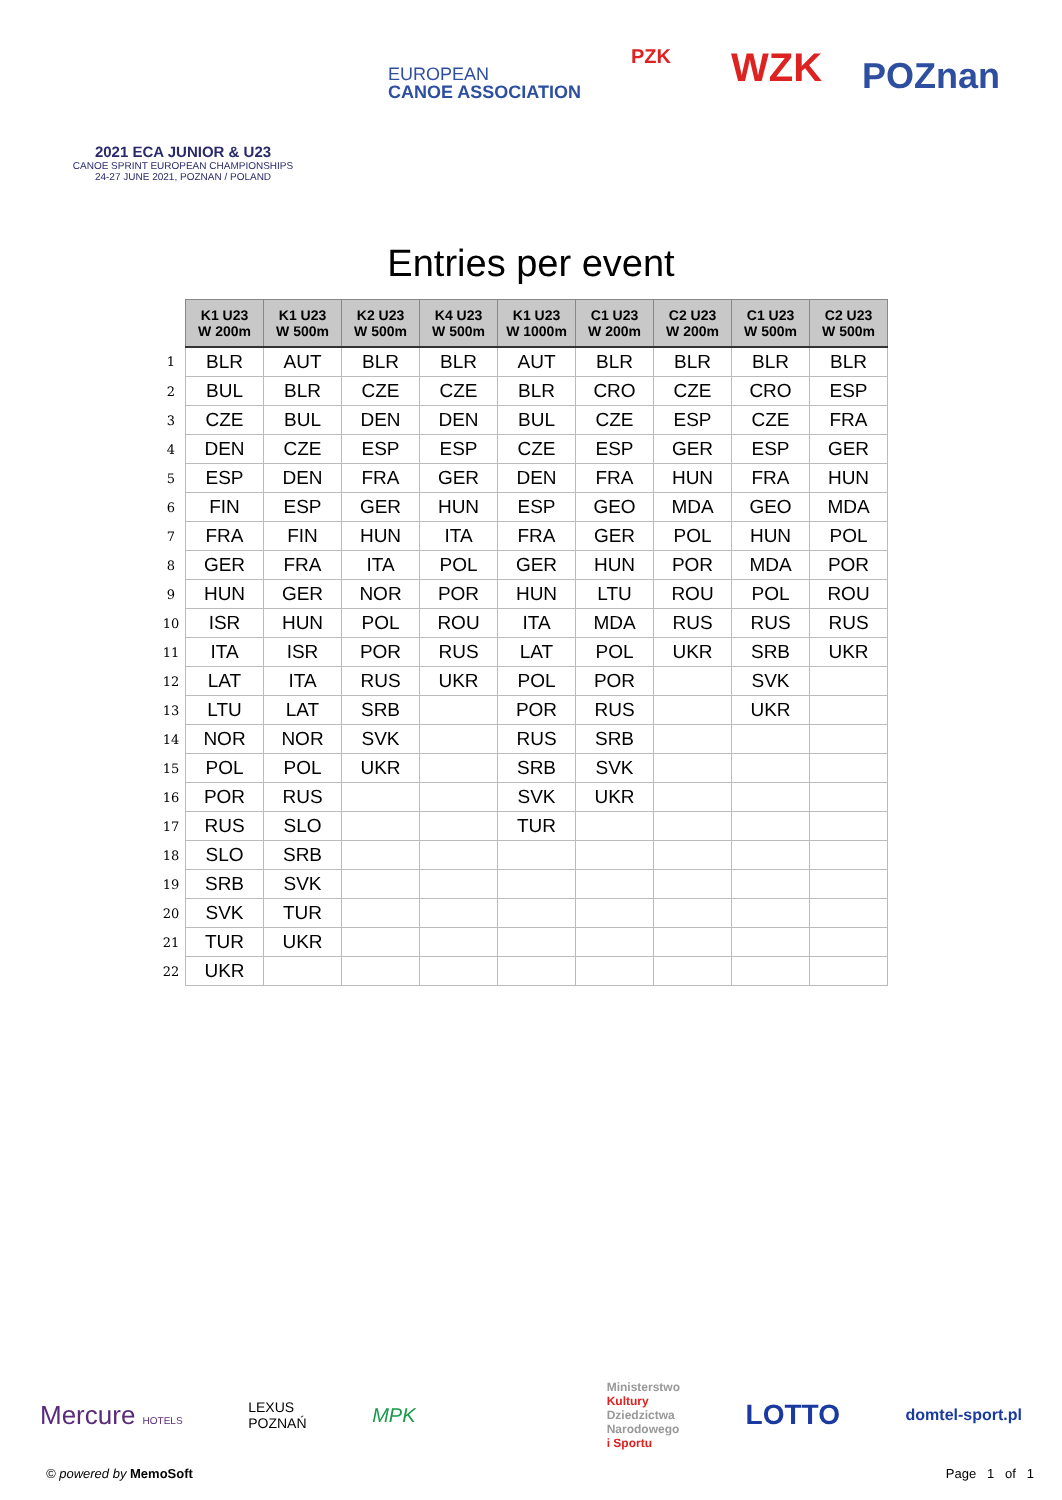2021 ECA JUNIOR & U23
CANOE SPRINT EUROPEAN CHAMPIONSHIPS
24-27 JUNE 2021, POZNAN / POLAND
EUROPEAN
CANOE ASSOCIATION
PZK
WZK
POZnan
Entries per event
| | K1 U23 W 200m | K1 U23 W 500m | K2 U23 W 500m | K4 U23 W 500m | K1 U23 W 1000m | C1 U23 W 200m | C2 U23 W 200m | C1 U23 W 500m | C2 U23 W 500m |
| 1 | BLR | AUT | BLR | BLR | AUT | BLR | BLR | BLR | BLR |
| 2 | BUL | BLR | CZE | CZE | BLR | CRO | CZE | CRO | ESP |
| 3 | CZE | BUL | DEN | DEN | BUL | CZE | ESP | CZE | FRA |
| 4 | DEN | CZE | ESP | ESP | CZE | ESP | GER | ESP | GER |
| 5 | ESP | DEN | FRA | GER | DEN | FRA | HUN | FRA | HUN |
| 6 | FIN | ESP | GER | HUN | ESP | GEO | MDA | GEO | MDA |
| 7 | FRA | FIN | HUN | ITA | FRA | GER | POL | HUN | POL |
| 8 | GER | FRA | ITA | POL | GER | HUN | POR | MDA | POR |
| 9 | HUN | GER | NOR | POR | HUN | LTU | ROU | POL | ROU |
| 10 | ISR | HUN | POL | ROU | ITA | MDA | RUS | RUS | RUS |
| 11 | ITA | ISR | POR | RUS | LAT | POL | UKR | SRB | UKR |
| 12 | LAT | ITA | RUS | UKR | POL | POR | | SVK | |
| 13 | LTU | LAT | SRB | | POR | RUS | | UKR | |
| 14 | NOR | NOR | SVK | | RUS | SRB | | | |
| 15 | POL | POL | UKR | | SRB | SVK | | | |
| 16 | POR | RUS | | | SVK | UKR | | | |
| 17 | RUS | SLO | | | TUR | | | | |
| 18 | SLO | SRB | | | | | | | |
| 19 | SRB | SVK | | | | | | | |
| 20 | SVK | TUR | | | | | | | |
| 21 | TUR | UKR | | | | | | | |
| 22 | UKR | | | | | | | | |
Mercure HOTELS
LEXUS
POZNAŃ
MPK
Ministerstwo
Kultury
Dziedzictwa
Narodowego
i Sportu
LOTTO
domtel-sport.pl
© powered by MemoSoft Page 1 of 1